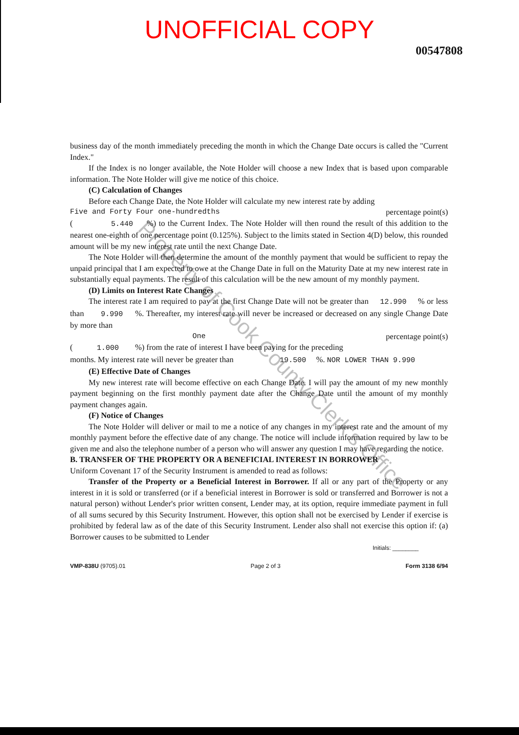UNOFFICIAL COPY
00547808
business day of the month immediately preceding the month in which the Change Date occurs is called the "Current Index."
If the Index is no longer available, the Note Holder will choose a new Index that is based upon comparable information. The Note Holder will give me notice of this choice.
(C) Calculation of Changes
Before each Change Date, the Note Holder will calculate my new interest rate by adding
Five and Forty Four one-hundredths percentage point(s)
( 5.440 %) to the Current Index. The Note Holder will then round the result of this addition to the nearest one-eighth of one percentage point (0.125%). Subject to the limits stated in Section 4(D) below, this rounded amount will be my new interest rate until the next Change Date.
The Note Holder will then determine the amount of the monthly payment that would be sufficient to repay the unpaid principal that I am expected to owe at the Change Date in full on the Maturity Date at my new interest rate in substantially equal payments. The result of this calculation will be the new amount of my monthly payment.
(D) Limits on Interest Rate Changes
The interest rate I am required to pay at the first Change Date will not be greater than 12.990 % or less than 9.990 %. Thereafter, my interest rate will never be increased or decreased on any single Change Date by more than
One percentage point(s)
( 1.000 %) from the rate of interest I have been paying for the preceding
months. My interest rate will never be greater than 19.500 %. NOR LOWER THAN 9.990
(E) Effective Date of Changes
My new interest rate will become effective on each Change Date. I will pay the amount of my new monthly payment beginning on the first monthly payment date after the Change Date until the amount of my monthly payment changes again.
(F) Notice of Changes
The Note Holder will deliver or mail to me a notice of any changes in my interest rate and the amount of my monthly payment before the effective date of any change. The notice will include information required by law to be given me and also the telephone number of a person who will answer any question I may have regarding the notice.
B. TRANSFER OF THE PROPERTY OR A BENEFICIAL INTEREST IN BORROWER
Uniform Covenant 17 of the Security Instrument is amended to read as follows:
Transfer of the Property or a Beneficial Interest in Borrower. If all or any part of the Property or any interest in it is sold or transferred (or if a beneficial interest in Borrower is sold or transferred and Borrower is not a natural person) without Lender's prior written consent, Lender may, at its option, require immediate payment in full of all sums secured by this Security Instrument. However, this option shall not be exercised by Lender if exercise is prohibited by federal law as of the date of this Security Instrument. Lender also shall not exercise this option if: (a) Borrower causes to be submitted to Lender
Initials: ________
VMP-838U (9705).01 Page 2 of 3 Form 3138 6/94
Property of Cook County Clerk's Office